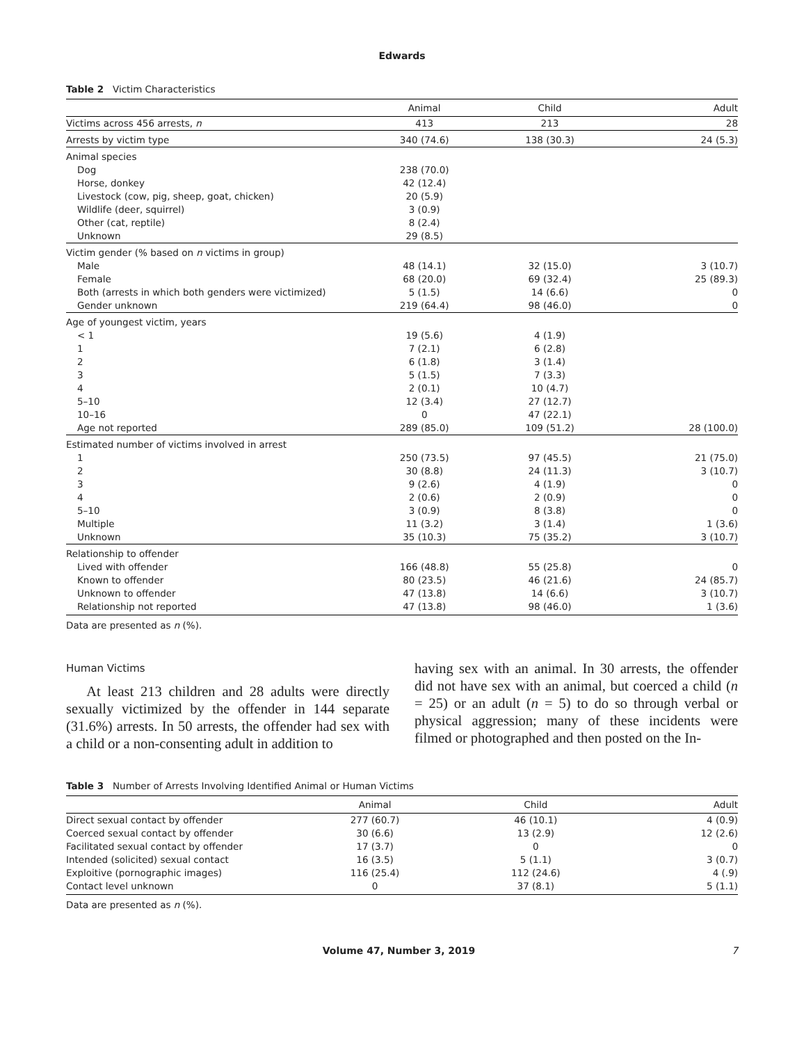Edwards
Table 2 Victim Characteristics
| | Animal | Child | Adult |
| --- | --- | --- | --- |
| Victims across 456 arrests, n | 413 | 213 | 28 |
| Arrests by victim type | 340 (74.6) | 138 (30.3) | 24 (5.3) |
| Animal species | | | |
| Dog | 238 (70.0) | | |
| Horse, donkey | 42 (12.4) | | |
| Livestock (cow, pig, sheep, goat, chicken) | 20 (5.9) | | |
| Wildlife (deer, squirrel) | 3 (0.9) | | |
| Other (cat, reptile) | 8 (2.4) | | |
| Unknown | 29 (8.5) | | |
| Victim gender (% based on n victims in group) | | | |
| Male | 48 (14.1) | 32 (15.0) | 3 (10.7) |
| Female | 68 (20.0) | 69 (32.4) | 25 (89.3) |
| Both (arrests in which both genders were victimized) | 5 (1.5) | 14 (6.6) | 0 |
| Gender unknown | 219 (64.4) | 98 (46.0) | 0 |
| Age of youngest victim, years | | | |
| < 1 | 19 (5.6) | 4 (1.9) | |
| 1 | 7 (2.1) | 6 (2.8) | |
| 2 | 6 (1.8) | 3 (1.4) | |
| 3 | 5 (1.5) | 7 (3.3) | |
| 4 | 2 (0.1) | 10 (4.7) | |
| 5–10 | 12 (3.4) | 27 (12.7) | |
| 10–16 | 0 | 47 (22.1) | |
| Age not reported | 289 (85.0) | 109 (51.2) | 28 (100.0) |
| Estimated number of victims involved in arrest | | | |
| 1 | 250 (73.5) | 97 (45.5) | 21 (75.0) |
| 2 | 30 (8.8) | 24 (11.3) | 3 (10.7) |
| 3 | 9 (2.6) | 4 (1.9) | 0 |
| 4 | 2 (0.6) | 2 (0.9) | 0 |
| 5–10 | 3 (0.9) | 8 (3.8) | 0 |
| Multiple | 11 (3.2) | 3 (1.4) | 1 (3.6) |
| Unknown | 35 (10.3) | 75 (35.2) | 3 (10.7) |
| Relationship to offender | | | |
| Lived with offender | 166 (48.8) | 55 (25.8) | 0 |
| Known to offender | 80 (23.5) | 46 (21.6) | 24 (85.7) |
| Unknown to offender | 47 (13.8) | 14 (6.6) | 3 (10.7) |
| Relationship not reported | 47 (13.8) | 98 (46.0) | 1 (3.6) |
Data are presented as n (%).
Human Victims
At least 213 children and 28 adults were directly sexually victimized by the offender in 144 separate (31.6%) arrests. In 50 arrests, the offender had sex with a child or a non-consenting adult in addition to
having sex with an animal. In 30 arrests, the offender did not have sex with an animal, but coerced a child (n = 25) or an adult (n = 5) to do so through verbal or physical aggression; many of these incidents were filmed or photographed and then posted on the In-
Table 3 Number of Arrests Involving Identified Animal or Human Victims
| | Animal | Child | Adult |
| --- | --- | --- | --- |
| Direct sexual contact by offender | 277 (60.7) | 46 (10.1) | 4 (0.9) |
| Coerced sexual contact by offender | 30 (6.6) | 13 (2.9) | 12 (2.6) |
| Facilitated sexual contact by offender | 17 (3.7) | 0 | 0 |
| Intended (solicited) sexual contact | 16 (3.5) | 5 (1.1) | 3 (0.7) |
| Exploitive (pornographic images) | 116 (25.4) | 112 (24.6) | 4 (.9) |
| Contact level unknown | 0 | 37 (8.1) | 5 (1.1) |
Data are presented as n (%).
Volume 47, Number 3, 2019 7